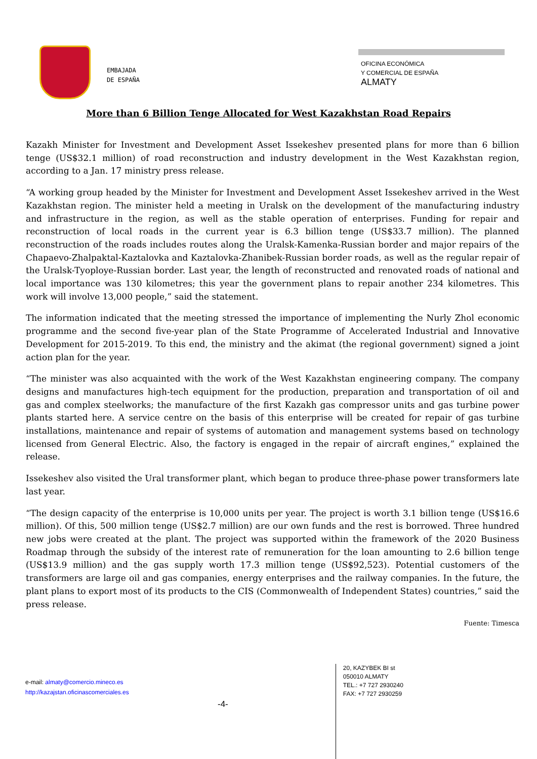EMBAJADA
DE ESPAÑA
OFICINA ECONÓMICA
Y COMERCIAL DE ESPAÑA
ALMATY
More than 6 Billion Tenge Allocated for West Kazakhstan Road Repairs
Kazakh Minister for Investment and Development Asset Issekeshev presented plans for more than 6 billion tenge (US$32.1 million) of road reconstruction and industry development in the West Kazakhstan region, according to a Jan. 17 ministry press release.
“A working group headed by the Minister for Investment and Development Asset Issekeshev arrived in the West Kazakhstan region. The minister held a meeting in Uralsk on the development of the manufacturing industry and infrastructure in the region, as well as the stable operation of enterprises. Funding for repair and reconstruction of local roads in the current year is 6.3 billion tenge (US$33.7 million). The planned reconstruction of the roads includes routes along the Uralsk-Kamenka-Russian border and major repairs of the Chapaevo-Zhalpaktal-Kaztalovka and Kaztalovka-Zhanibek-Russian border roads, as well as the regular repair of the Uralsk-Tyoploye-Russian border. Last year, the length of reconstructed and renovated roads of national and local importance was 130 kilometres; this year the government plans to repair another 234 kilometres. This work will involve 13,000 people,” said the statement.
The information indicated that the meeting stressed the importance of implementing the Nurly Zhol economic programme and the second five-year plan of the State Programme of Accelerated Industrial and Innovative Development for 2015-2019. To this end, the ministry and the akimat (the regional government) signed a joint action plan for the year.
“The minister was also acquainted with the work of the West Kazakhstan engineering company. The company designs and manufactures high-tech equipment for the production, preparation and transportation of oil and gas and complex steelworks; the manufacture of the first Kazakh gas compressor units and gas turbine power plants started here. A service centre on the basis of this enterprise will be created for repair of gas turbine installations, maintenance and repair of systems of automation and management systems based on technology licensed from General Electric. Also, the factory is engaged in the repair of aircraft engines,” explained the release.
Issekeshev also visited the Ural transformer plant, which began to produce three-phase power transformers late last year.
“The design capacity of the enterprise is 10,000 units per year. The project is worth 3.1 billion tenge (US$16.6 million). Of this, 500 million tenge (US$2.7 million) are our own funds and the rest is borrowed. Three hundred new jobs were created at the plant. The project was supported within the framework of the 2020 Business Roadmap through the subsidy of the interest rate of remuneration for the loan amounting to 2.6 billion tenge (US$13.9 million) and the gas supply worth 17.3 million tenge (US$92,523). Potential customers of the transformers are large oil and gas companies, energy enterprises and the railway companies. In the future, the plant plans to export most of its products to the CIS (Commonwealth of Independent States) countries,” said the press release.
Fuente: Timesca
e-mail: almaty@comercio.mineco.es
http://kazajstan.oficinascomerciales.es
-4-
20, KAZYBEK BI st
050010 ALMATY
TEL.: +7 727 2930240
FAX: +7 727 2930259